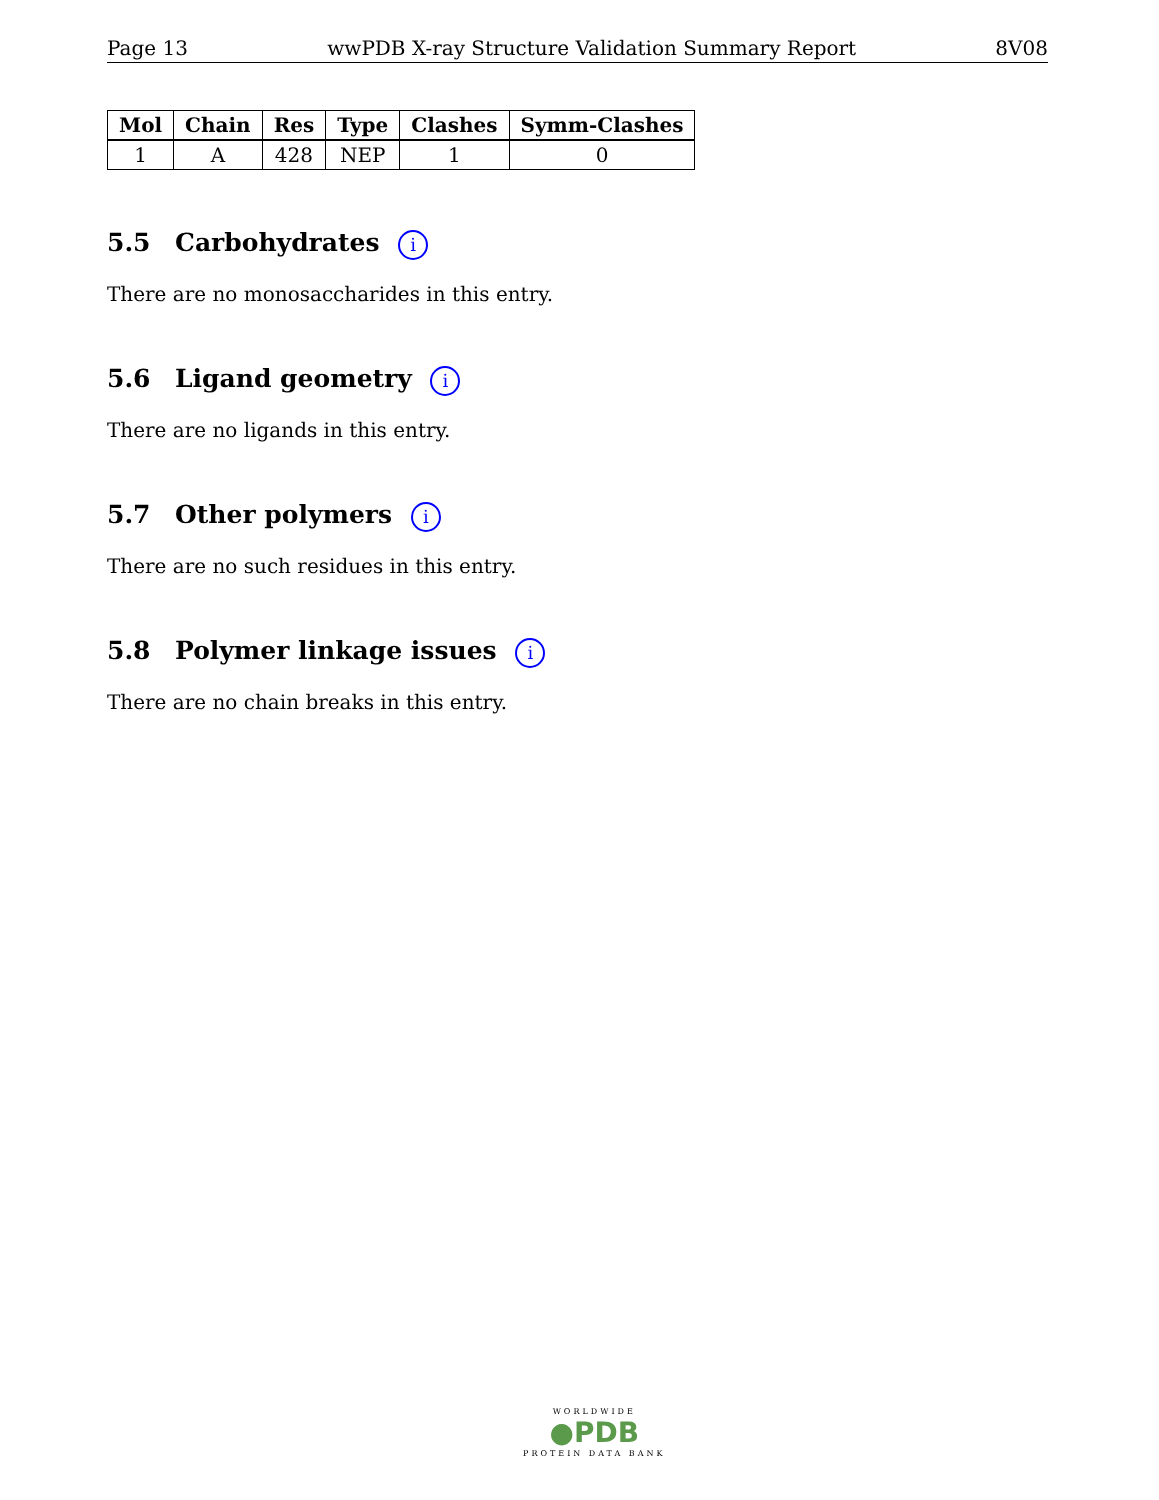Page 13 wwPDB X-ray Structure Validation Summary Report 8V08
| Mol | Chain | Res | Type | Clashes | Symm-Clashes |
| --- | --- | --- | --- | --- | --- |
| 1 | A | 428 | NEP | 1 | 0 |
5.5 Carbohydrates i
There are no monosaccharides in this entry.
5.6 Ligand geometry i
There are no ligands in this entry.
5.7 Other polymers i
There are no such residues in this entry.
5.8 Polymer linkage issues i
There are no chain breaks in this entry.
WORLDWIDE
●PDB
PROTEIN DATA BANK